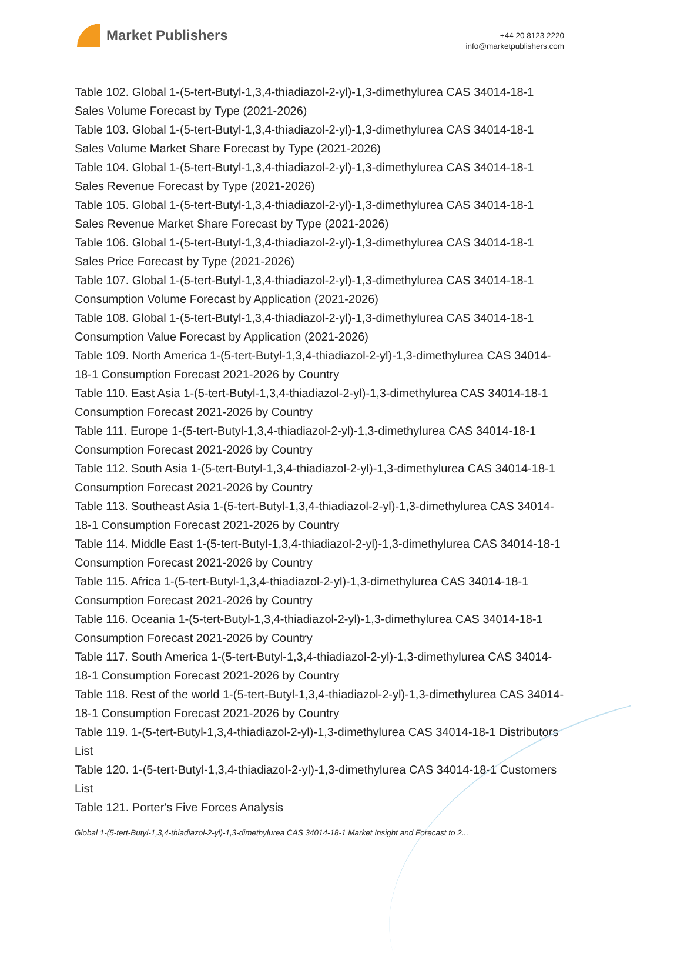Market Publishers
+44 20 8123 2220
info@marketpublishers.com
Table 102. Global 1-(5-tert-Butyl-1,3,4-thiadiazol-2-yl)-1,3-dimethylurea CAS 34014-18-1 Sales Volume Forecast by Type (2021-2026)
Table 103. Global 1-(5-tert-Butyl-1,3,4-thiadiazol-2-yl)-1,3-dimethylurea CAS 34014-18-1 Sales Volume Market Share Forecast by Type (2021-2026)
Table 104. Global 1-(5-tert-Butyl-1,3,4-thiadiazol-2-yl)-1,3-dimethylurea CAS 34014-18-1 Sales Revenue Forecast by Type (2021-2026)
Table 105. Global 1-(5-tert-Butyl-1,3,4-thiadiazol-2-yl)-1,3-dimethylurea CAS 34014-18-1 Sales Revenue Market Share Forecast by Type (2021-2026)
Table 106. Global 1-(5-tert-Butyl-1,3,4-thiadiazol-2-yl)-1,3-dimethylurea CAS 34014-18-1 Sales Price Forecast by Type (2021-2026)
Table 107. Global 1-(5-tert-Butyl-1,3,4-thiadiazol-2-yl)-1,3-dimethylurea CAS 34014-18-1 Consumption Volume Forecast by Application (2021-2026)
Table 108. Global 1-(5-tert-Butyl-1,3,4-thiadiazol-2-yl)-1,3-dimethylurea CAS 34014-18-1 Consumption Value Forecast by Application (2021-2026)
Table 109. North America 1-(5-tert-Butyl-1,3,4-thiadiazol-2-yl)-1,3-dimethylurea CAS 34014-18-1 Consumption Forecast 2021-2026 by Country
Table 110. East Asia 1-(5-tert-Butyl-1,3,4-thiadiazol-2-yl)-1,3-dimethylurea CAS 34014-18-1 Consumption Forecast 2021-2026 by Country
Table 111. Europe 1-(5-tert-Butyl-1,3,4-thiadiazol-2-yl)-1,3-dimethylurea CAS 34014-18-1 Consumption Forecast 2021-2026 by Country
Table 112. South Asia 1-(5-tert-Butyl-1,3,4-thiadiazol-2-yl)-1,3-dimethylurea CAS 34014-18-1 Consumption Forecast 2021-2026 by Country
Table 113. Southeast Asia 1-(5-tert-Butyl-1,3,4-thiadiazol-2-yl)-1,3-dimethylurea CAS 34014-18-1 Consumption Forecast 2021-2026 by Country
Table 114. Middle East 1-(5-tert-Butyl-1,3,4-thiadiazol-2-yl)-1,3-dimethylurea CAS 34014-18-1 Consumption Forecast 2021-2026 by Country
Table 115. Africa 1-(5-tert-Butyl-1,3,4-thiadiazol-2-yl)-1,3-dimethylurea CAS 34014-18-1 Consumption Forecast 2021-2026 by Country
Table 116. Oceania 1-(5-tert-Butyl-1,3,4-thiadiazol-2-yl)-1,3-dimethylurea CAS 34014-18-1 Consumption Forecast 2021-2026 by Country
Table 117. South America 1-(5-tert-Butyl-1,3,4-thiadiazol-2-yl)-1,3-dimethylurea CAS 34014-18-1 Consumption Forecast 2021-2026 by Country
Table 118. Rest of the world 1-(5-tert-Butyl-1,3,4-thiadiazol-2-yl)-1,3-dimethylurea CAS 34014-18-1 Consumption Forecast 2021-2026 by Country
Table 119. 1-(5-tert-Butyl-1,3,4-thiadiazol-2-yl)-1,3-dimethylurea CAS 34014-18-1 Distributors List
Table 120. 1-(5-tert-Butyl-1,3,4-thiadiazol-2-yl)-1,3-dimethylurea CAS 34014-18-1 Customers List
Table 121. Porter's Five Forces Analysis
Global 1-(5-tert-Butyl-1,3,4-thiadiazol-2-yl)-1,3-dimethylurea CAS 34014-18-1 Market Insight and Forecast to 2...